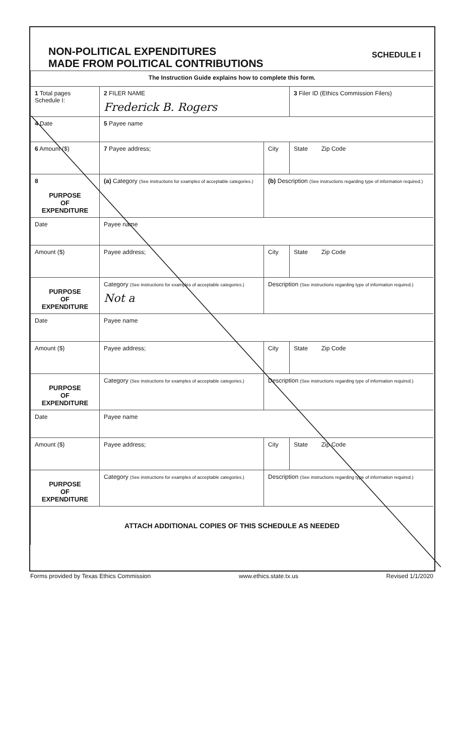NON-POLITICAL EXPENDITURES
MADE FROM POLITICAL CONTRIBUTIONS
SCHEDULE I
| The Instruction Guide explains how to complete this form. | | | |
| 1 Total pages Schedule I: | 2 FILER NAME Frederick B. Rogers | | 3 Filer ID (Ethics Commission Filers) |
| 4 Date | 5 Payee name | | |
| 6 Amount ($) | 7 Payee address; | City | State Zip Code |
| 8 PURPOSE OF EXPENDITURE | (a) Category (See instructions for examples of acceptable categories.) | (b) Description (See instructions regarding type of information required.) | |
| Date | Payee name | | |
| Amount ($) | Payee address; | City | State Zip Code |
| PURPOSE OF EXPENDITURE | Category (See instructions for examples of acceptable categories.) Not a | Description (See instructions regarding type of information required.) | |
| Date | Payee name | | |
| Amount ($) | Payee address; | City | State Zip Code |
| PURPOSE OF EXPENDITURE | Category (See instructions for examples of acceptable categories.) | Description (See instructions regarding type of information required.) | |
| Date | Payee name | | |
| Amount ($) | Payee address; | City | State Zip Code |
| PURPOSE OF EXPENDITURE | Category (See instructions for examples of acceptable categories.) | Description (See instructions regarding type of information required.) | |
| ATTACH ADDITIONAL COPIES OF THIS SCHEDULE AS NEEDED | | | |
Forms provided by Texas Ethics Commission www.ethics.state.tx.us Revised 1/1/2020